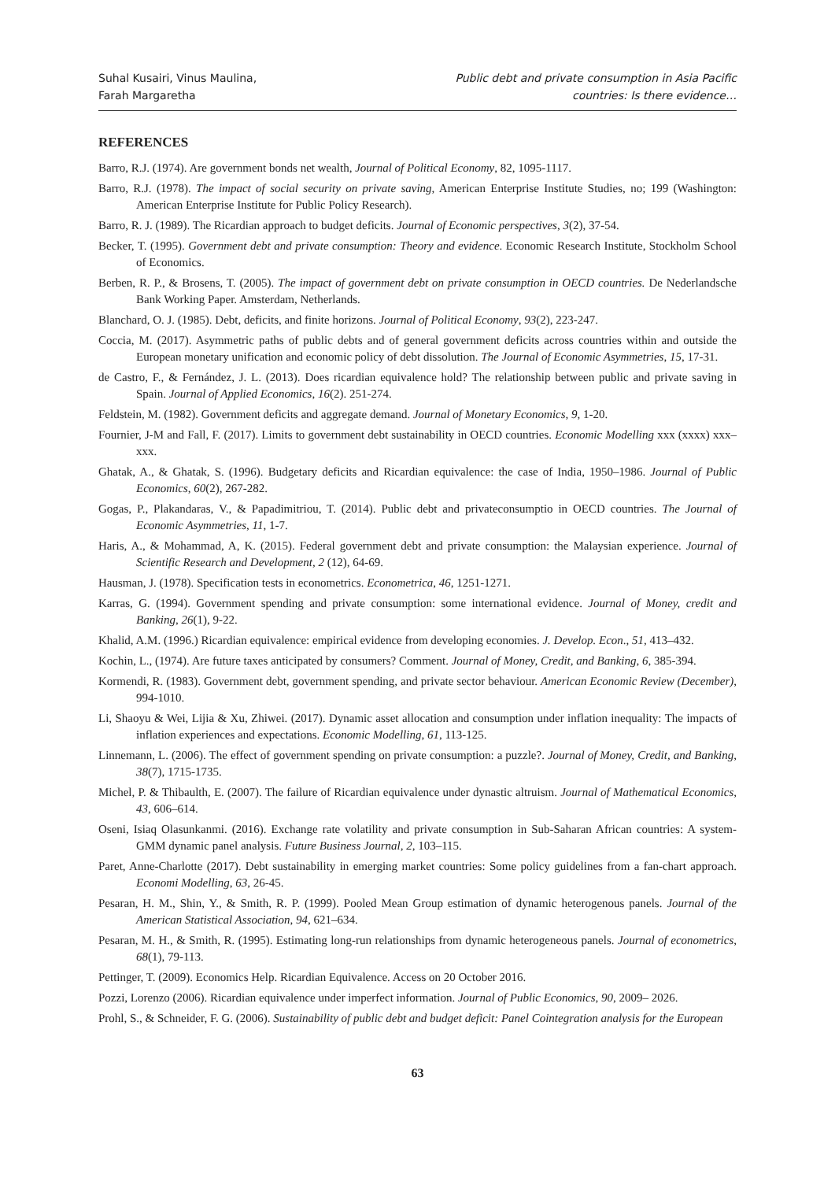Suhal Kusairi, Vinus Maulina,
Farah Margaretha
Public debt and private consumption in Asia Pacific
countries: Is there evidence…
REFERENCES
Barro, R.J. (1974). Are government bonds net wealth, Journal of Political Economy, 82, 1095-1117.
Barro, R.J. (1978). The impact of social security on private saving, American Enterprise Institute Studies, no; 199 (Washington: American Enterprise Institute for Public Policy Research).
Barro, R. J. (1989). The Ricardian approach to budget deficits. Journal of Economic perspectives, 3(2), 37-54.
Becker, T. (1995). Government debt and private consumption: Theory and evidence. Economic Research Institute, Stockholm School of Economics.
Berben, R. P., & Brosens, T. (2005). The impact of government debt on private consumption in OECD countries. De Nederlandsche Bank Working Paper. Amsterdam, Netherlands.
Blanchard, O. J. (1985). Debt, deficits, and finite horizons. Journal of Political Economy, 93(2), 223-247.
Coccia, M. (2017). Asymmetric paths of public debts and of general government deficits across countries within and outside the European monetary unification and economic policy of debt dissolution. The Journal of Economic Asymmetries, 15, 17-31.
de Castro, F., & Fernández, J. L. (2013). Does ricardian equivalence hold? The relationship between public and private saving in Spain. Journal of Applied Economics, 16(2). 251-274.
Feldstein, M. (1982). Government deficits and aggregate demand. Journal of Monetary Economics, 9, 1-20.
Fournier, J-M and Fall, F. (2017). Limits to government debt sustainability in OECD countries. Economic Modelling xxx (xxxx) xxx–xxx.
Ghatak, A., & Ghatak, S. (1996). Budgetary deficits and Ricardian equivalence: the case of India, 1950–1986. Journal of Public Economics, 60(2), 267-282.
Gogas, P., Plakandaras, V., & Papadimitriou, T. (2014). Public debt and privateconsumptio in OECD countries. The Journal of Economic Asymmetries, 11, 1-7.
Haris, A., & Mohammad, A, K. (2015). Federal government debt and private consumption: the Malaysian experience. Journal of Scientific Research and Development, 2 (12), 64-69.
Hausman, J. (1978). Specification tests in econometrics. Econometrica, 46, 1251-1271.
Karras, G. (1994). Government spending and private consumption: some international evidence. Journal of Money, credit and Banking, 26(1), 9-22.
Khalid, A.M. (1996.) Ricardian equivalence: empirical evidence from developing economies. J. Develop. Econ., 51, 413–432.
Kochin, L., (1974). Are future taxes anticipated by consumers? Comment. Journal of Money, Credit, and Banking, 6, 385-394.
Kormendi, R. (1983). Government debt, government spending, and private sector behaviour. American Economic Review (December), 994-1010.
Li, Shaoyu & Wei, Lijia & Xu, Zhiwei. (2017). Dynamic asset allocation and consumption under inflation inequality: The impacts of inflation experiences and expectations. Economic Modelling, 61, 113-125.
Linnemann, L. (2006). The effect of government spending on private consumption: a puzzle?. Journal of Money, Credit, and Banking, 38(7), 1715-1735.
Michel, P. & Thibaulth, E. (2007). The failure of Ricardian equivalence under dynastic altruism. Journal of Mathematical Economics, 43, 606–614.
Oseni, Isiaq Olasunkanmi. (2016). Exchange rate volatility and private consumption in Sub-Saharan African countries: A system-GMM dynamic panel analysis. Future Business Journal, 2, 103–115.
Paret, Anne-Charlotte (2017). Debt sustainability in emerging market countries: Some policy guidelines from a fan-chart approach. Economi Modelling, 63, 26-45.
Pesaran, H. M., Shin, Y., & Smith, R. P. (1999). Pooled Mean Group estimation of dynamic heterogenous panels. Journal of the American Statistical Association, 94, 621–634.
Pesaran, M. H., & Smith, R. (1995). Estimating long-run relationships from dynamic heterogeneous panels. Journal of econometrics, 68(1), 79-113.
Pettinger, T. (2009). Economics Help. Ricardian Equivalence. Access on 20 October 2016.
Pozzi, Lorenzo (2006). Ricardian equivalence under imperfect information. Journal of Public Economics, 90, 2009– 2026.
Prohl, S., & Schneider, F. G. (2006). Sustainability of public debt and budget deficit: Panel Cointegration analysis for the European
63